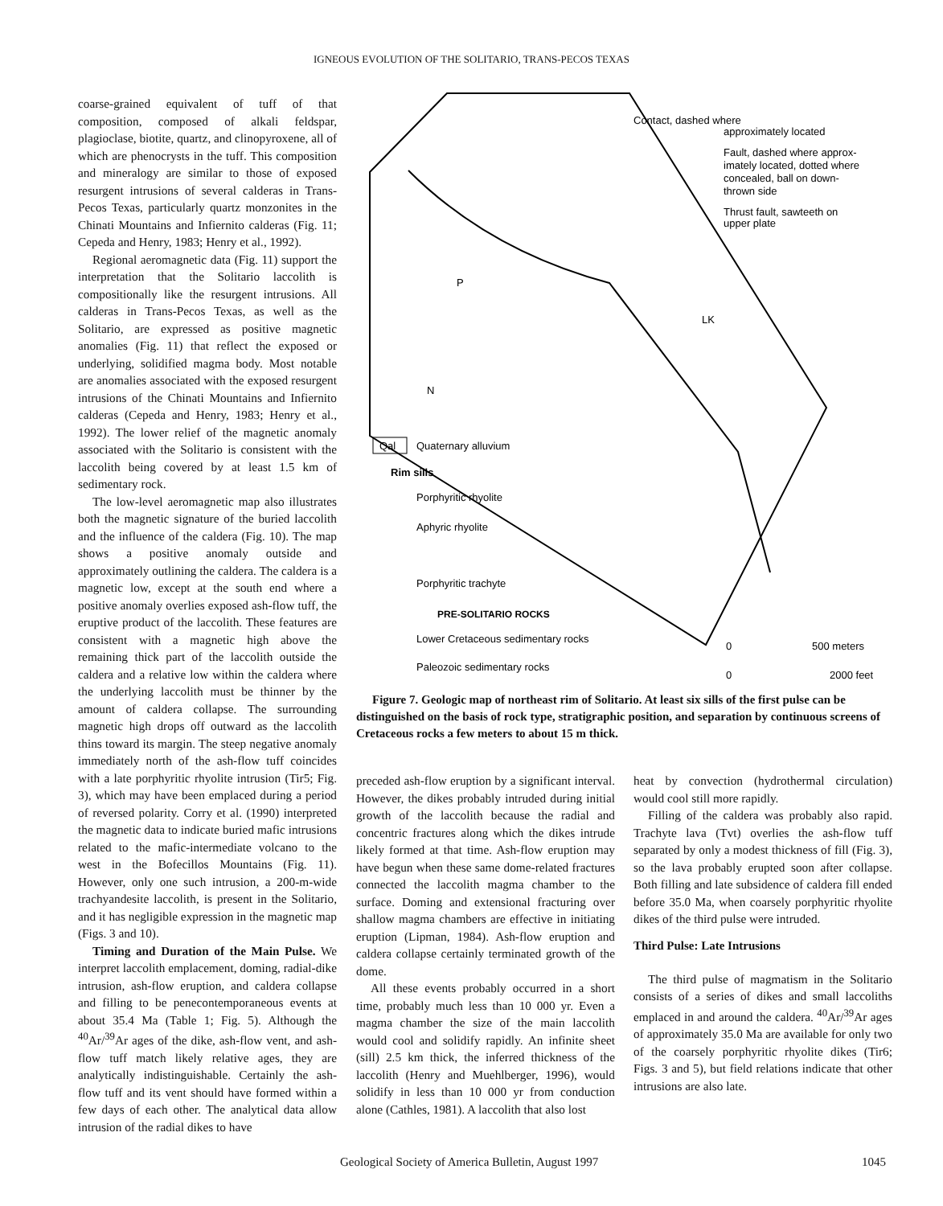IGNEOUS EVOLUTION OF THE SOLITARIO, TRANS-PECOS TEXAS
coarse-grained equivalent of tuff of that composition, composed of alkali feldspar, plagioclase, biotite, quartz, and clinopyroxene, all of which are phenocrysts in the tuff. This composition and mineralogy are similar to those of exposed resurgent intrusions of several calderas in Trans-Pecos Texas, particularly quartz monzonites in the Chinati Mountains and Infiernito calderas (Fig. 11; Cepeda and Henry, 1983; Henry et al., 1992).
Regional aeromagnetic data (Fig. 11) support the interpretation that the Solitario laccolith is compositionally like the resurgent intrusions. All calderas in Trans-Pecos Texas, as well as the Solitario, are expressed as positive magnetic anomalies (Fig. 11) that reflect the exposed or underlying, solidified magma body. Most notable are anomalies associated with the exposed resurgent intrusions of the Chinati Mountains and Infiernito calderas (Cepeda and Henry, 1983; Henry et al., 1992). The lower relief of the magnetic anomaly associated with the Solitario is consistent with the laccolith being covered by at least 1.5 km of sedimentary rock.
The low-level aeromagnetic map also illustrates both the magnetic signature of the buried laccolith and the influence of the caldera (Fig. 10). The map shows a positive anomaly outside and approximately outlining the caldera. The caldera is a magnetic low, except at the south end where a positive anomaly overlies exposed ash-flow tuff, the eruptive product of the laccolith. These features are consistent with a magnetic high above the remaining thick part of the laccolith outside the caldera and a relative low within the caldera where the underlying laccolith must be thinner by the amount of caldera collapse. The surrounding magnetic high drops off outward as the laccolith thins toward its margin. The steep negative anomaly immediately north of the ash-flow tuff coincides with a late porphyritic rhyolite intrusion (Tir5; Fig. 3), which may have been emplaced during a period of reversed polarity. Corry et al. (1990) interpreted the magnetic data to indicate buried mafic intrusions related to the mafic-intermediate volcano to the west in the Bofecillos Mountains (Fig. 11). However, only one such intrusion, a 200-m-wide trachyandesite laccolith, is present in the Solitario, and it has negligible expression in the magnetic map (Figs. 3 and 10).
Timing and Duration of the Main Pulse. We interpret laccolith emplacement, doming, radial-dike intrusion, ash-flow eruption, and caldera collapse and filling to be penecontemporaneous events at about 35.4 Ma (Table 1; Fig. 5). Although the <sup>40</sup>Ar/<sup>39</sup>Ar ages of the dike, ash-flow vent, and ash-flow tuff match likely relative ages, they are analytically indistinguishable. Certainly the ash-flow tuff and its vent should have formed within a few days of each other. The analytical data allow intrusion of the radial dikes to have
Contact, dashed where
approximately located
Fault, dashed where approx-
imately located, dotted where
concealed, ball on down-
thrown side
Thrust fault, sawteeth on
upper plate
P
LK
N
Qal
Quaternary alluvium
Rim sills
Porphyritic rhyolite
Aphyric rhyolite
Porphyritic trachyte
PRE-SOLITARIO ROCKS
Lower Cretaceous sedimentary rocks
Paleozoic sedimentary rocks
0
500 meters
0
2000 feet
Figure 7. Geologic map of northeast rim of Solitario. At least six sills of the first pulse can be distinguished on the basis of rock type, stratigraphic position, and separation by continuous screens of Cretaceous rocks a few meters to about 15 m thick.
preceded ash-flow eruption by a significant interval. However, the dikes probably intruded during initial growth of the laccolith because the radial and concentric fractures along which the dikes intrude likely formed at that time. Ash-flow eruption may have begun when these same dome-related fractures connected the laccolith magma chamber to the surface. Doming and extensional fracturing over shallow magma chambers are effective in initiating eruption (Lipman, 1984). Ash-flow eruption and caldera collapse certainly terminated growth of the dome.
All these events probably occurred in a short time, probably much less than 10 000 yr. Even a magma chamber the size of the main laccolith would cool and solidify rapidly. An infinite sheet (sill) 2.5 km thick, the inferred thickness of the laccolith (Henry and Muehlberger, 1996), would solidify in less than 10 000 yr from conduction alone (Cathles, 1981). A laccolith that also lost
heat by convection (hydrothermal circulation) would cool still more rapidly.
Filling of the caldera was probably also rapid. Trachyte lava (Tvt) overlies the ash-flow tuff separated by only a modest thickness of fill (Fig. 3), so the lava probably erupted soon after collapse. Both filling and late subsidence of caldera fill ended before 35.0 Ma, when coarsely porphyritic rhyolite dikes of the third pulse were intruded.
Third Pulse: Late Intrusions
The third pulse of magmatism in the Solitario consists of a series of dikes and small laccoliths emplaced in and around the caldera. <sup>40</sup>Ar/<sup>39</sup>Ar ages of approximately 35.0 Ma are available for only two of the coarsely porphyritic rhyolite dikes (Tir6; Figs. 3 and 5), but field relations indicate that other intrusions are also late.
Geological Society of America Bulletin, August 1997 1045